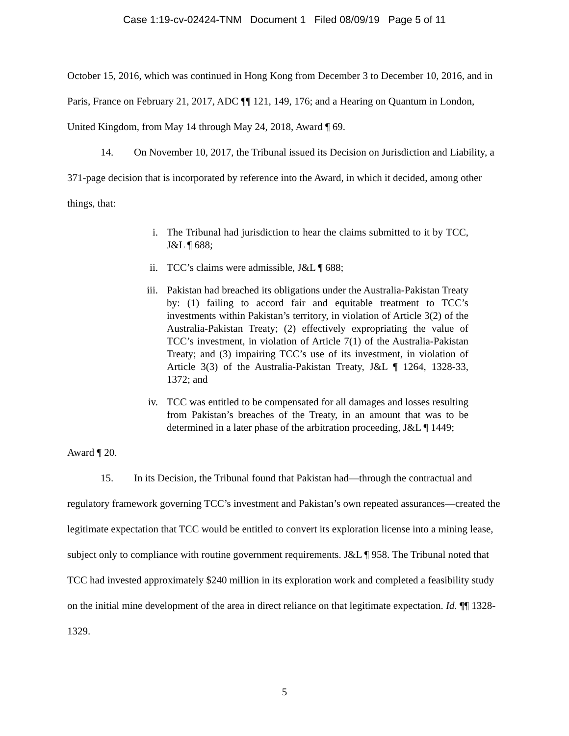Case 1:19-cv-02424-TNM Document 1 Filed 08/09/19 Page 5 of 11
October 15, 2016, which was continued in Hong Kong from December 3 to December 10, 2016, and in Paris, France on February 21, 2017, ADC ¶¶ 121, 149, 176; and a Hearing on Quantum in London, United Kingdom, from May 14 through May 24, 2018, Award ¶ 69.
14. On November 10, 2017, the Tribunal issued its Decision on Jurisdiction and Liability, a 371-page decision that is incorporated by reference into the Award, in which it decided, among other things, that:
i. The Tribunal had jurisdiction to hear the claims submitted to it by TCC, J&L ¶ 688;
ii. TCC’s claims were admissible, J&L ¶ 688;
iii. Pakistan had breached its obligations under the Australia-Pakistan Treaty by: (1) failing to accord fair and equitable treatment to TCC’s investments within Pakistan’s territory, in violation of Article 3(2) of the Australia-Pakistan Treaty; (2) effectively expropriating the value of TCC’s investment, in violation of Article 7(1) of the Australia-Pakistan Treaty; and (3) impairing TCC’s use of its investment, in violation of Article 3(3) of the Australia-Pakistan Treaty, J&L ¶ 1264, 1328-33, 1372; and
iv. TCC was entitled to be compensated for all damages and losses resulting from Pakistan’s breaches of the Treaty, in an amount that was to be determined in a later phase of the arbitration proceeding, J&L ¶ 1449;
Award ¶ 20.
15. In its Decision, the Tribunal found that Pakistan had—through the contractual and regulatory framework governing TCC’s investment and Pakistan’s own repeated assurances—created the legitimate expectation that TCC would be entitled to convert its exploration license into a mining lease, subject only to compliance with routine government requirements. J&L ¶ 958. The Tribunal noted that TCC had invested approximately $240 million in its exploration work and completed a feasibility study on the initial mine development of the area in direct reliance on that legitimate expectation. Id. ¶¶ 1328-1329.
5